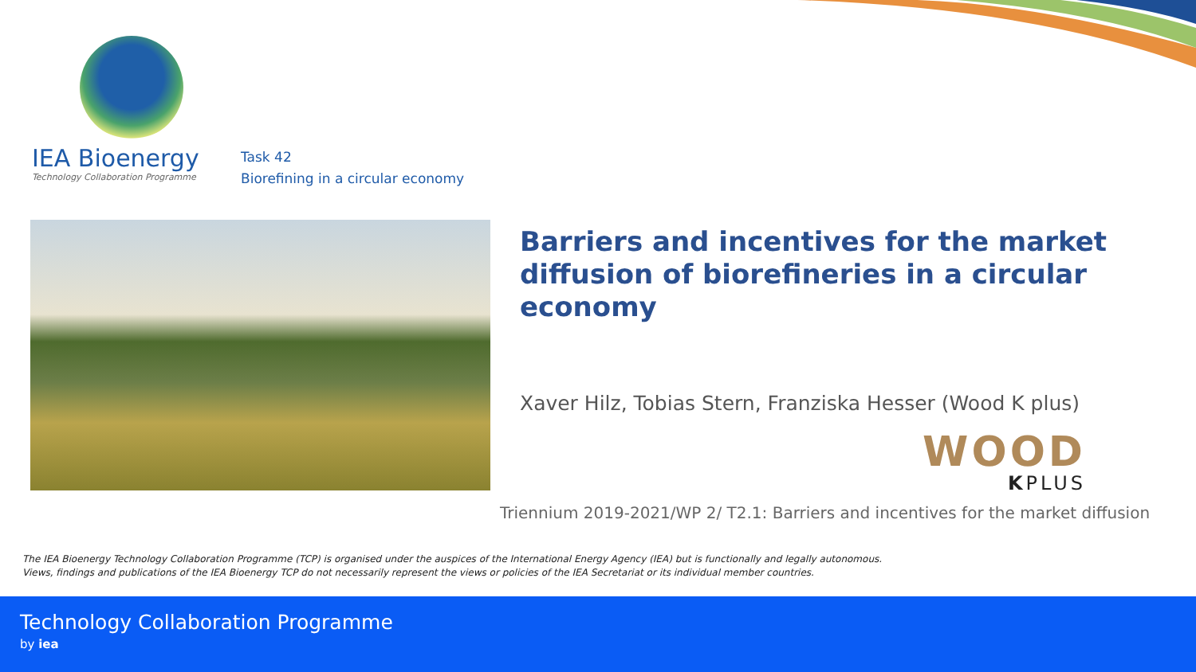IEA Bioenergy
Technology Collaboration Programme
Task 42
Biorefining in a circular economy
Barriers and incentives for the market diffusion of biorefineries in a circular economy
Xaver Hilz, Tobias Stern, Franziska Hesser (Wood K plus)
WOOD
KPLUS
Triennium 2019-2021/WP 2/ T2.1: Barriers and incentives for the market diffusion
The IEA Bioenergy Technology Collaboration Programme (TCP) is organised under the auspices of the International Energy Agency (IEA) but is functionally and legally autonomous.
Views, findings and publications of the IEA Bioenergy TCP do not necessarily represent the views or policies of the IEA Secretariat or its individual member countries.
Technology Collaboration Programme
by iea